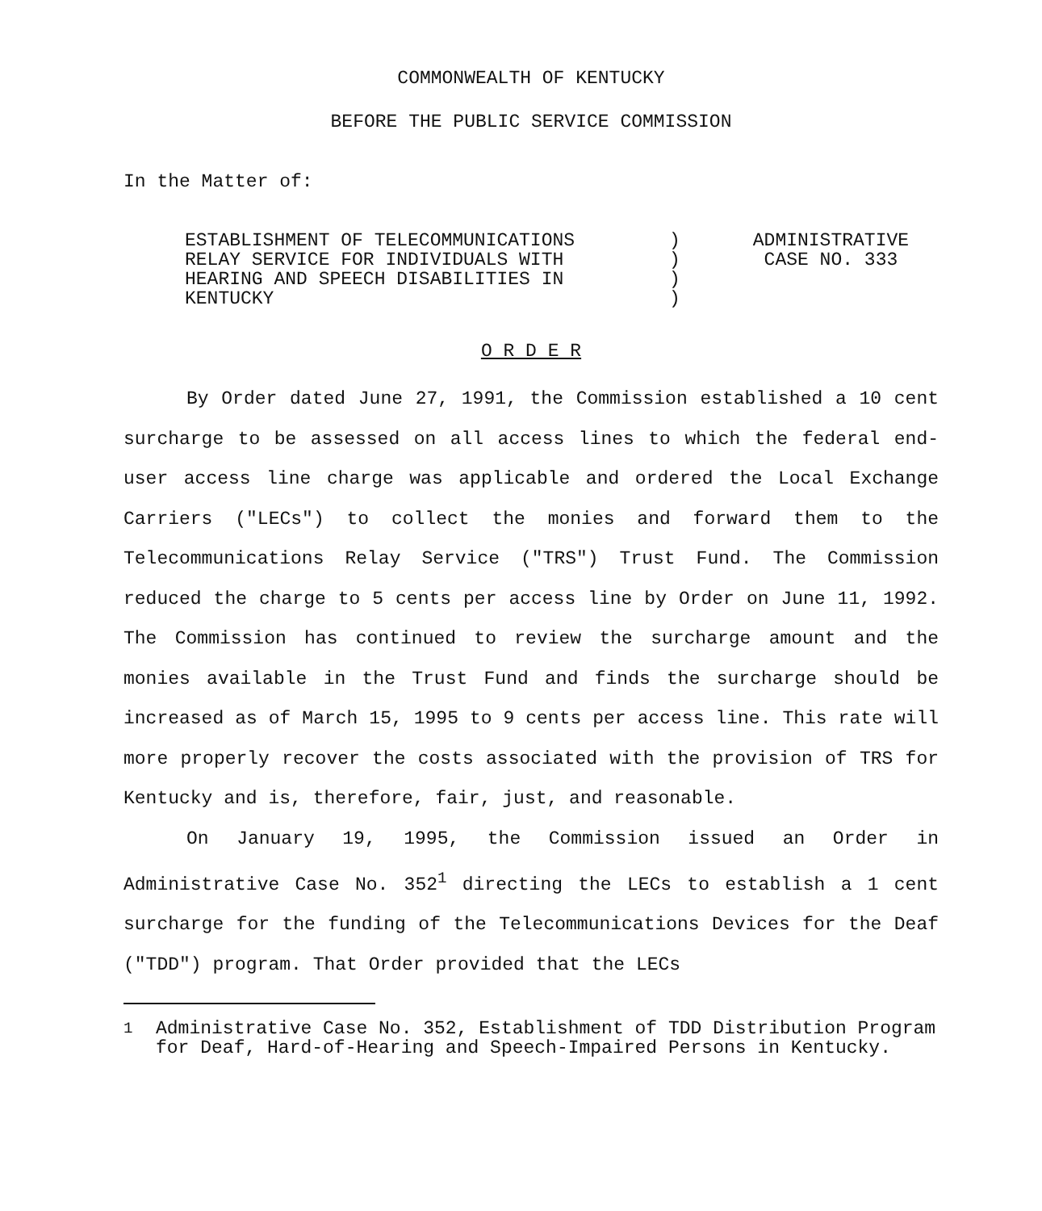COMMONWEALTH OF KENTUCKY
BEFORE THE PUBLIC SERVICE COMMISSION
In the Matter of:
ESTABLISHMENT OF TELECOMMUNICATIONS
RELAY SERVICE FOR INDIVIDUALS WITH
HEARING AND SPEECH DISABILITIES IN
KENTUCKY
)
)
)
)
ADMINISTRATIVE
CASE NO. 333
O R D E R
By Order dated June 27, 1991, the Commission established a 10 cent surcharge to be assessed on all access lines to which the federal end-user access line charge was applicable and ordered the Local Exchange Carriers ("LECs") to collect the monies and forward them to the Telecommunications Relay Service ("TRS") Trust Fund. The Commission reduced the charge to 5 cents per access line by Order on June 11, 1992. The Commission has continued to review the surcharge amount and the monies available in the Trust Fund and finds the surcharge should be increased as of March 15, 1995 to 9 cents per access line. This rate will more properly recover the costs associated with the provision of TRS for Kentucky and is, therefore, fair, just, and reasonable.
On January 19, 1995, the Commission issued an Order in Administrative Case No. 352<sup>1</sup> directing the LECs to establish a 1 cent surcharge for the funding of the Telecommunications Devices for the Deaf ("TDD") program. That Order provided that the LECs
<sup>1</sup> Administrative Case No. 352, Establishment of TDD Distribution Program for Deaf, Hard-of-Hearing and Speech-Impaired Persons in Kentucky.